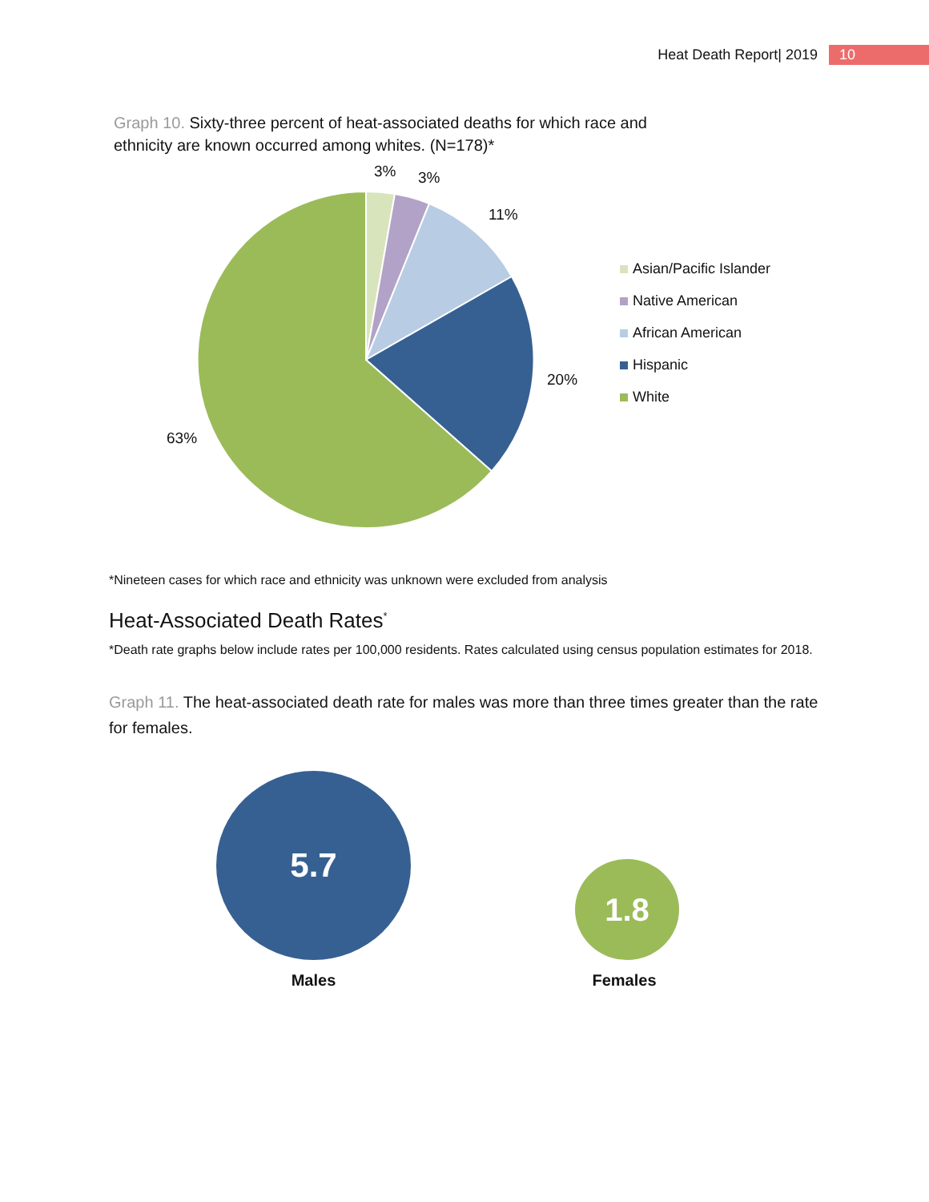Heat Death Report| 2019 10
Graph 10. Sixty-three percent of heat-associated deaths for which race and ethnicity are known occurred among whites. (N=178)*
3% 3%
11%
20%
63%
Asian/Pacific Islander
Native American
African American
Hispanic
White
*Nineteen cases for which race and ethnicity was unknown were excluded from analysis
Heat-Associated Death Rates<sup>*</sup>
*Death rate graphs below include rates per 100,000 residents. Rates calculated using census population estimates for 2018.
Graph 11. The heat-associated death rate for males was more than three times greater than the rate for females.
5.7
1.8
Males Females